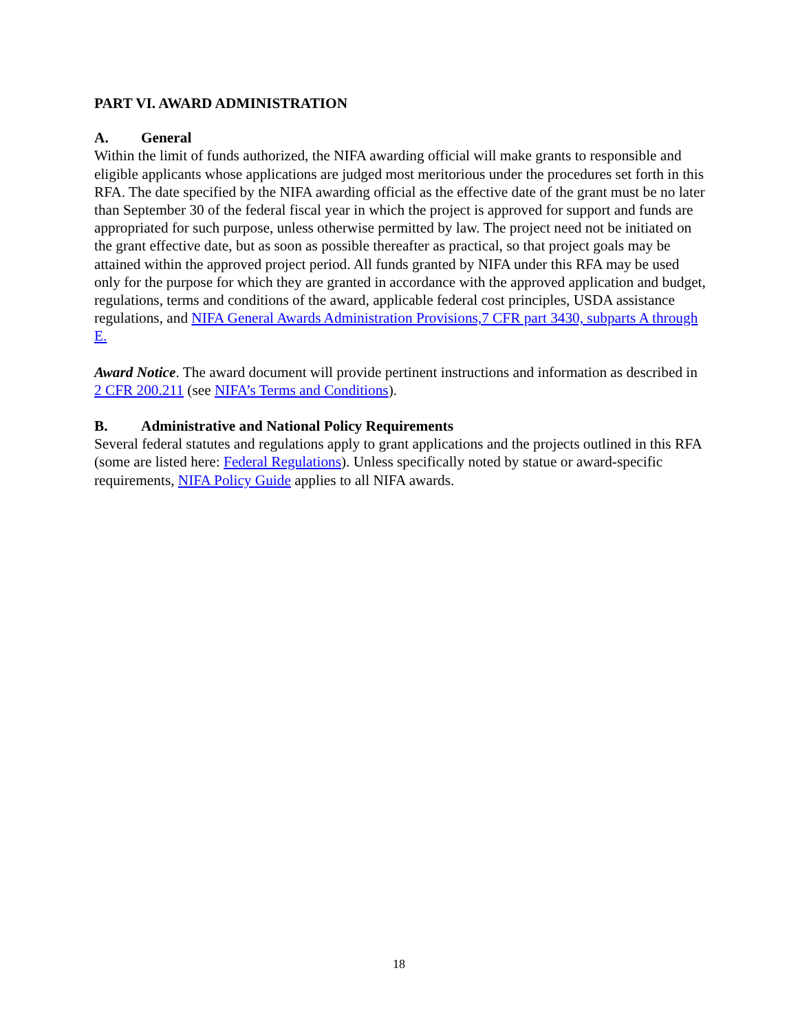PART VI. AWARD ADMINISTRATION
A. General
Within the limit of funds authorized, the NIFA awarding official will make grants to responsible and eligible applicants whose applications are judged most meritorious under the procedures set forth in this RFA. The date specified by the NIFA awarding official as the effective date of the grant must be no later than September 30 of the federal fiscal year in which the project is approved for support and funds are appropriated for such purpose, unless otherwise permitted by law. The project need not be initiated on the grant effective date, but as soon as possible thereafter as practical, so that project goals may be attained within the approved project period. All funds granted by NIFA under this RFA may be used only for the purpose for which they are granted in accordance with the approved application and budget, regulations, terms and conditions of the award, applicable federal cost principles, USDA assistance regulations, and NIFA General Awards Administration Provisions,7 CFR part 3430, subparts A through E.
Award Notice. The award document will provide pertinent instructions and information as described in 2 CFR 200.211 (see NIFA’s Terms and Conditions).
B. Administrative and National Policy Requirements
Several federal statutes and regulations apply to grant applications and the projects outlined in this RFA (some are listed here: Federal Regulations). Unless specifically noted by statue or award-specific requirements, NIFA Policy Guide applies to all NIFA awards.
18